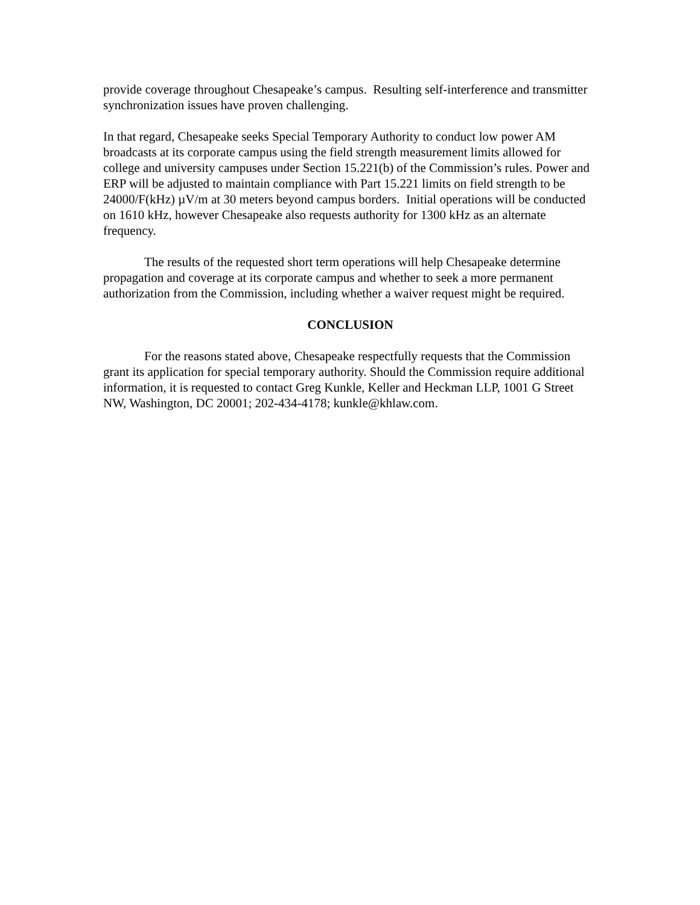provide coverage throughout Chesapeake’s campus. Resulting self-interference and transmitter synchronization issues have proven challenging.
In that regard, Chesapeake seeks Special Temporary Authority to conduct low power AM broadcasts at its corporate campus using the field strength measurement limits allowed for college and university campuses under Section 15.221(b) of the Commission’s rules. Power and ERP will be adjusted to maintain compliance with Part 15.221 limits on field strength to be 24000/F(kHz) µV/m at 30 meters beyond campus borders. Initial operations will be conducted on 1610 kHz, however Chesapeake also requests authority for 1300 kHz as an alternate frequency.
The results of the requested short term operations will help Chesapeake determine propagation and coverage at its corporate campus and whether to seek a more permanent authorization from the Commission, including whether a waiver request might be required.
CONCLUSION
For the reasons stated above, Chesapeake respectfully requests that the Commission grant its application for special temporary authority. Should the Commission require additional information, it is requested to contact Greg Kunkle, Keller and Heckman LLP, 1001 G Street NW, Washington, DC 20001; 202-434-4178; kunkle@khlaw.com.